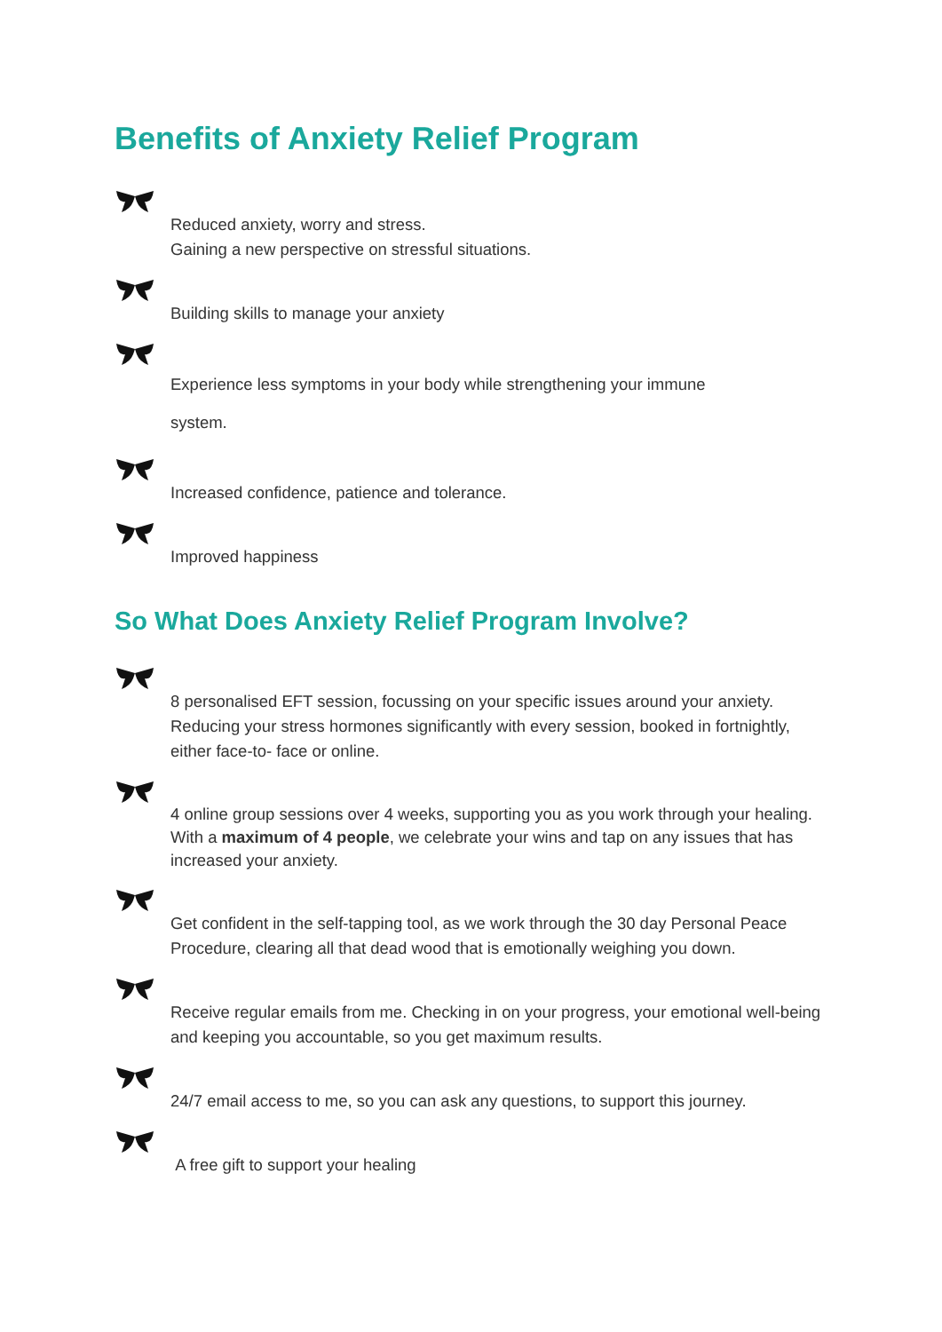Benefits of Anxiety Relief Program
Reduced anxiety, worry and stress.
Gaining a new perspective on stressful situations.
Building skills to manage your anxiety
Experience less symptoms in your body while strengthening your immune
system.
Increased confidence, patience and tolerance.
Improved happiness
So What Does Anxiety Relief Program Involve?
8 personalised EFT session, focussing on your specific issues around your anxiety. Reducing your stress hormones significantly with every session, booked in fortnightly, either face-to- face or online.
4 online group sessions over 4 weeks, supporting you as you work through your healing.
With a maximum of 4 people, we celebrate your wins and tap on any issues that has increased your anxiety.
Get confident in the self-tapping tool, as we work through the 30 day Personal Peace Procedure, clearing all that dead wood that is emotionally weighing you down.
Receive regular emails from me. Checking in on your progress, your emotional well-being and keeping you accountable, so you get maximum results.
24/7 email access to me, so you can ask any questions, to support this journey.
A free gift to support your healing